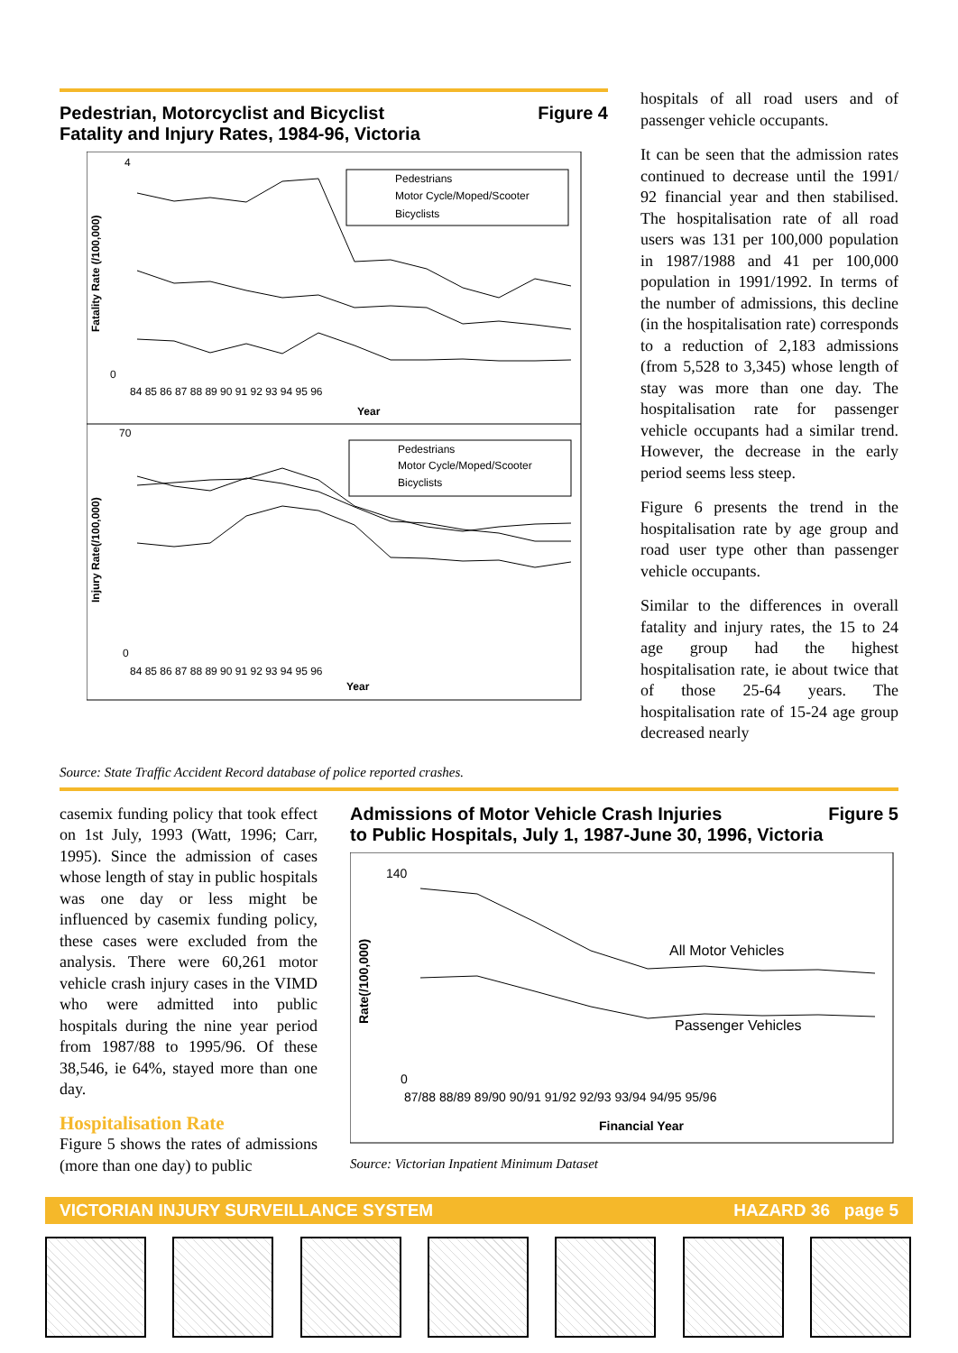Pedestrian, Motorcyclist and Bicyclist
Fatality and Injury Rates, 1984-96, Victoria Figure 4
Fatality Rate (/100,000)
Injury Rate(/100,000)
4
0
Year
84 85 86 87 88 89 90 91 92 93 94 95 96
Pedestrians
Motor Cycle/Moped/Scooter
Bicyclists
70
0
Year
84 85 86 87 88 89 90 91 92 93 94 95 96
Pedestrians
Motor Cycle/Moped/Scooter
Bicyclists
hospitals of all road users and of passenger vehicle occupants.
It can be seen that the admission rates continued to decrease until the 1991/ 92 financial year and then stabilised. The hospitalisation rate of all road users was 131 per 100,000 population in 1987/1988 and 41 per 100,000 population in 1991/1992. In terms of the number of admissions, this decline (in the hospitalisation rate) corresponds to a reduction of 2,183 admissions (from 5,528 to 3,345) whose length of stay was more than one day. The hospitalisation rate for passenger vehicle occupants had a similar trend. However, the decrease in the early period seems less steep.
Figure 6 presents the trend in the hospitalisation rate by age group and road user type other than passenger vehicle occupants.
Similar to the differences in overall fatality and injury rates, the 15 to 24 age group had the highest hospitalisation rate, ie about twice that of those 25-64 years. The hospitalisation rate of 15-24 age group decreased nearly
Source: State Traffic Accident Record database of police reported crashes.
casemix funding policy that took effect on 1st July, 1993 (Watt, 1996; Carr, 1995). Since the admission of cases whose length of stay in public hospitals was one day or less might be influenced by casemix funding policy, these cases were excluded from the analysis. There were 60,261 motor vehicle crash injury cases in the VIMD who were admitted into public hospitals during the nine year period from 1987/88 to 1995/96. Of these 38,546, ie 64%, stayed more than one day.
Hospitalisation Rate
Figure 5 shows the rates of admissions (more than one day) to public
Admissions of Motor Vehicle Crash Injuries
to Public Hospitals, July 1, 1987-June 30, 1996, Victoria Figure 5
Rate(/100,000)
140
0
All Motor Vehicles
Passenger Vehicles
87/88 88/89 89/90 90/91 91/92 92/93 93/94 94/95 95/96
Financial Year
Source: Victorian Inpatient Minimum Dataset
VICTORIAN INJURY SURVEILLANCE SYSTEM HAZARD 36 page 5